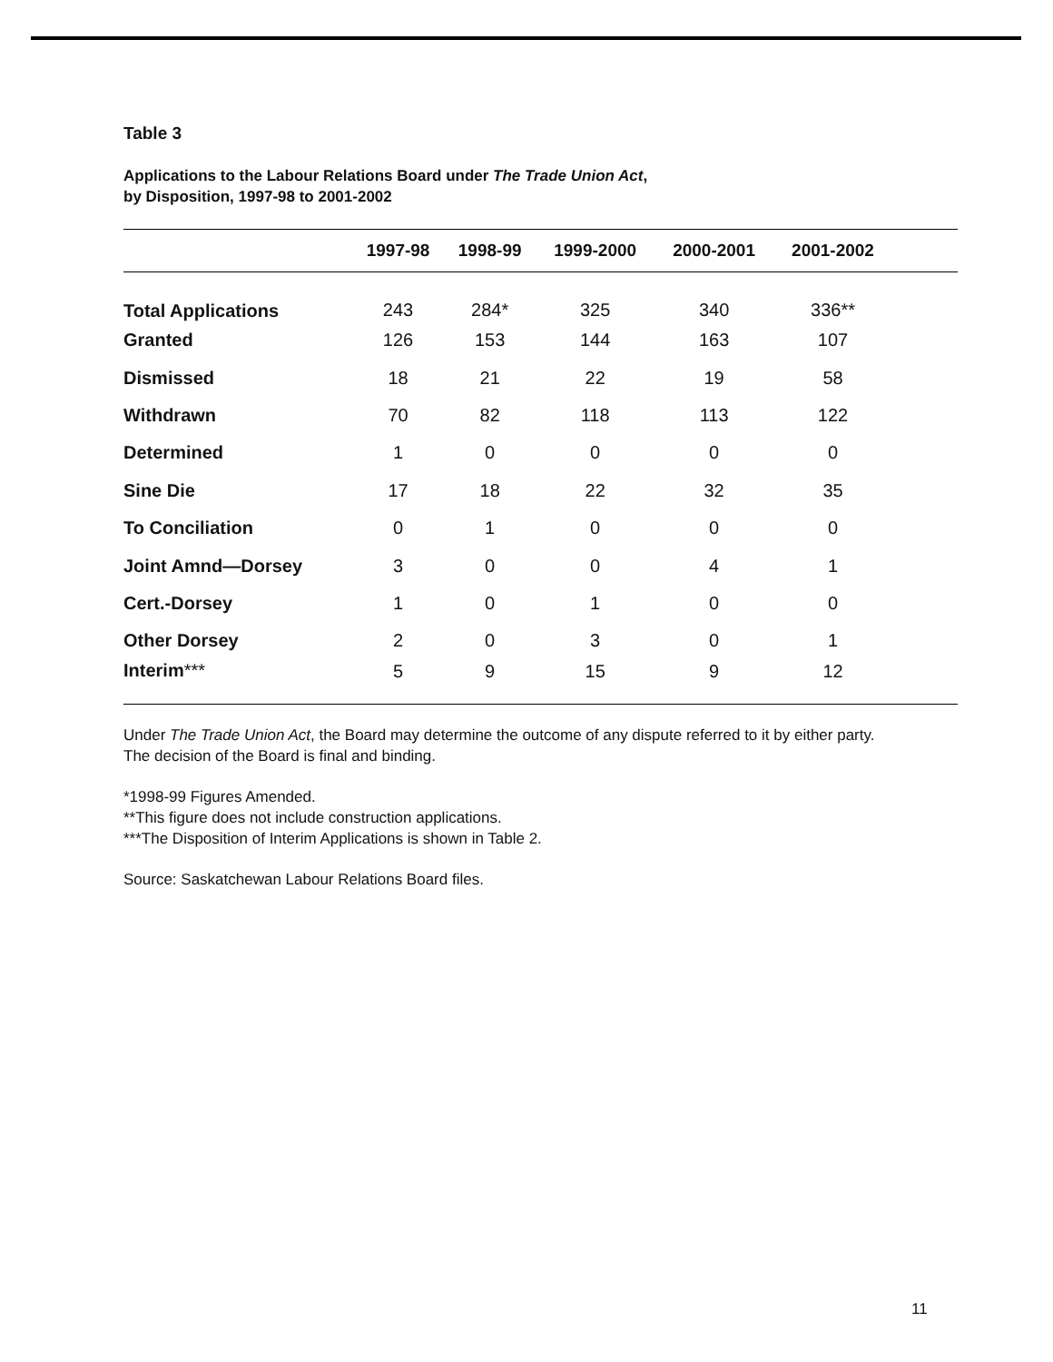Table 3
Applications to the Labour Relations Board under The Trade Union Act,
by Disposition, 1997-98 to 2001-2002
| | 1997-98 | 1998-99 | 1999-2000 | 2000-2001 | 2001-2002 | |
| --- | --- | --- | --- | --- | --- | --- |
| Total Applications | 243 | 284* | 325 | 340 | 336** | |
| Granted | 126 | 153 | 144 | 163 | 107 | |
| Dismissed | 18 | 21 | 22 | 19 | 58 | |
| Withdrawn | 70 | 82 | 118 | 113 | 122 | |
| Determined | 1 | 0 | 0 | 0 | 0 | |
| Sine Die | 17 | 18 | 22 | 32 | 35 | |
| To Conciliation | 0 | 1 | 0 | 0 | 0 | |
| Joint Amnd—Dorsey | 3 | 0 | 0 | 4 | 1 | |
| Cert.-Dorsey | 1 | 0 | 1 | 0 | 0 | |
| Other Dorsey | 2 | 0 | 3 | 0 | 1 | |
| Interim *** | 5 | 9 | 15 | 9 | 12 | |
Under The Trade Union Act, the Board may determine the outcome of any dispute referred to it by either party.
The decision of the Board is final and binding.
*1998-99 Figures Amended.
**This figure does not include construction applications.
***The Disposition of Interim Applications is shown in Table 2.
Source: Saskatchewan Labour Relations Board files.
11